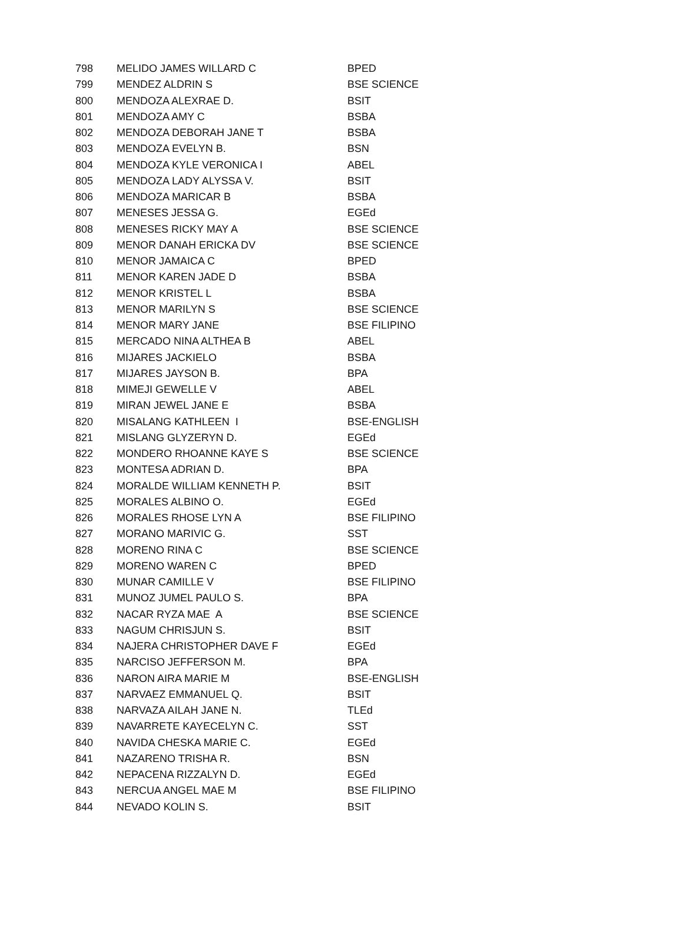| 798 | MELIDO JAMES WILLARD C | BPED |
| 799 | MENDEZ ALDRIN S | BSE SCIENCE |
| 800 | MENDOZA ALEXRAE D. | BSIT |
| 801 | MENDOZA AMY C | BSBA |
| 802 | MENDOZA DEBORAH JANE T | BSBA |
| 803 | MENDOZA EVELYN B. | BSN |
| 804 | MENDOZA KYLE VERONICA I | ABEL |
| 805 | MENDOZA LADY ALYSSA V. | BSIT |
| 806 | MENDOZA MARICAR B | BSBA |
| 807 | MENESES JESSA G. | EGEd |
| 808 | MENESES RICKY MAY A | BSE SCIENCE |
| 809 | MENOR DANAH ERICKA DV | BSE SCIENCE |
| 810 | MENOR JAMAICA C | BPED |
| 811 | MENOR KAREN JADE D | BSBA |
| 812 | MENOR KRISTEL L | BSBA |
| 813 | MENOR MARILYN S | BSE SCIENCE |
| 814 | MENOR MARY JANE | BSE FILIPINO |
| 815 | MERCADO NINA ALTHEA B | ABEL |
| 816 | MIJARES JACKIELO | BSBA |
| 817 | MIJARES JAYSON B. | BPA |
| 818 | MIMEJI GEWELLE V | ABEL |
| 819 | MIRAN JEWEL JANE E | BSBA |
| 820 | MISALANG KATHLEEN I | BSE-ENGLISH |
| 821 | MISLANG GLYZERYN D. | EGEd |
| 822 | MONDERO RHOANNE KAYE S | BSE SCIENCE |
| 823 | MONTESA ADRIAN D. | BPA |
| 824 | MORALDE WILLIAM KENNETH P. | BSIT |
| 825 | MORALES ALBINO O. | EGEd |
| 826 | MORALES RHOSE LYN A | BSE FILIPINO |
| 827 | MORANO MARIVIC G. | SST |
| 828 | MORENO RINA C | BSE SCIENCE |
| 829 | MORENO WAREN C | BPED |
| 830 | MUNAR CAMILLE V | BSE FILIPINO |
| 831 | MUNOZ JUMEL PAULO S. | BPA |
| 832 | NACAR RYZA MAE A | BSE SCIENCE |
| 833 | NAGUM CHRISJUN S. | BSIT |
| 834 | NAJERA CHRISTOPHER DAVE F | EGEd |
| 835 | NARCISO JEFFERSON M. | BPA |
| 836 | NARON AIRA MARIE M | BSE-ENGLISH |
| 837 | NARVAEZ EMMANUEL Q. | BSIT |
| 838 | NARVAZA AILAH JANE N. | TLEd |
| 839 | NAVARRETE KAYECELYN C. | SST |
| 840 | NAVIDA CHESKA MARIE C. | EGEd |
| 841 | NAZARENO TRISHA R. | BSN |
| 842 | NEPACENA RIZZALYN D. | EGEd |
| 843 | NERCUA ANGEL MAE M | BSE FILIPINO |
| 844 | NEVADO KOLIN S. | BSIT |